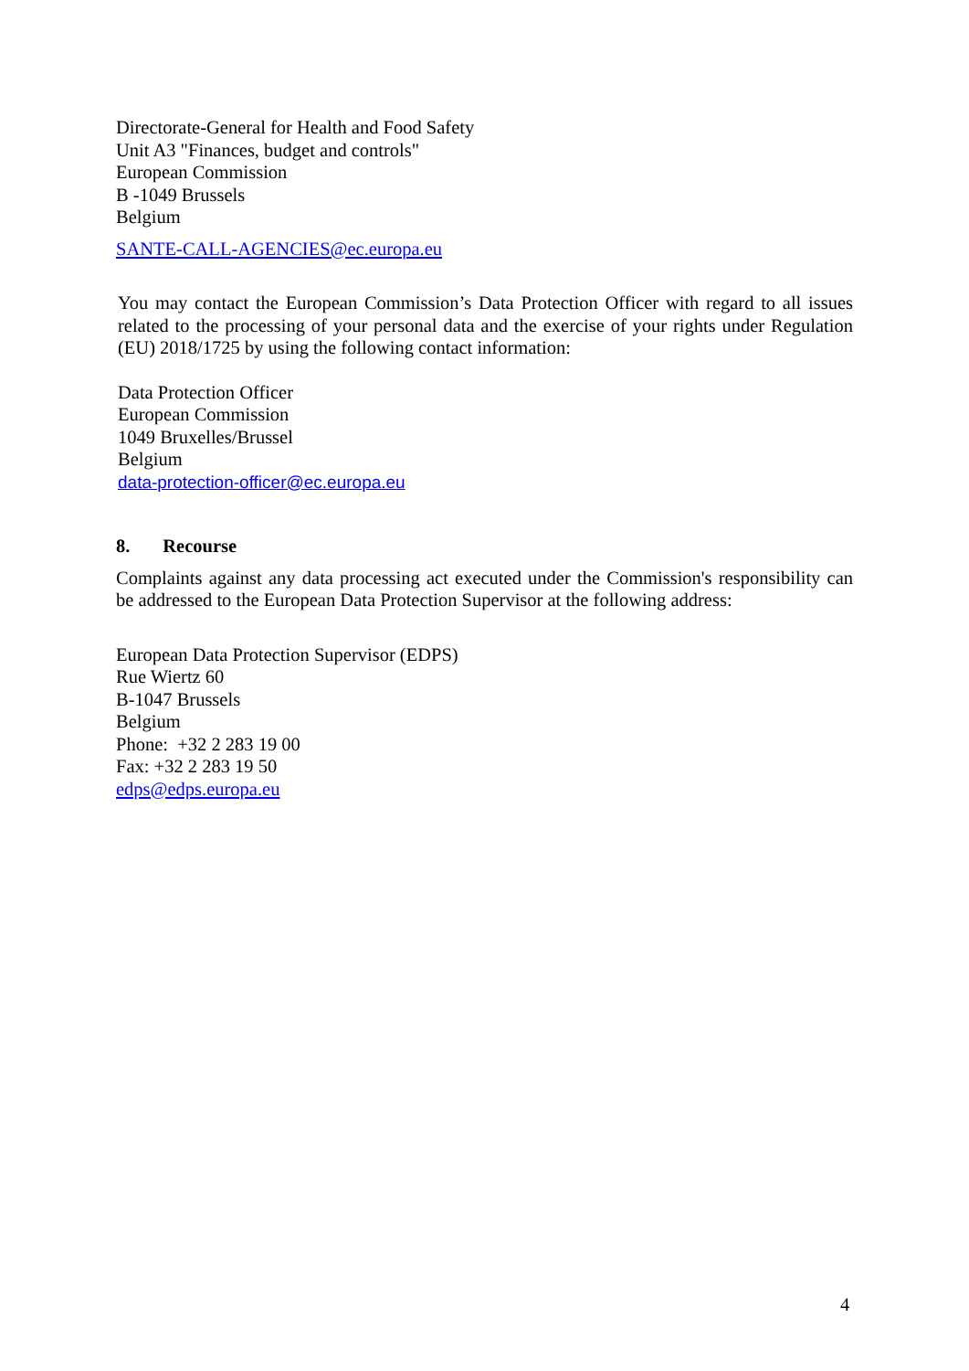Directorate-General for Health and Food Safety
Unit A3 "Finances, budget and controls"
European Commission
B -1049 Brussels
Belgium
SANTE-CALL-AGENCIES@ec.europa.eu
You may contact the European Commission’s Data Protection Officer with regard to all issues related to the processing of your personal data and the exercise of your rights under Regulation (EU) 2018/1725 by using the following contact information:
Data Protection Officer
European Commission
1049 Bruxelles/Brussel
Belgium
data-protection-officer@ec.europa.eu
8. Recourse
Complaints against any data processing act executed under the Commission's responsibility can be addressed to the European Data Protection Supervisor at the following address:
European Data Protection Supervisor (EDPS)
Rue Wiertz 60
B-1047 Brussels
Belgium
Phone: +32 2 283 19 00
Fax: +32 2 283 19 50
edps@edps.europa.eu
4